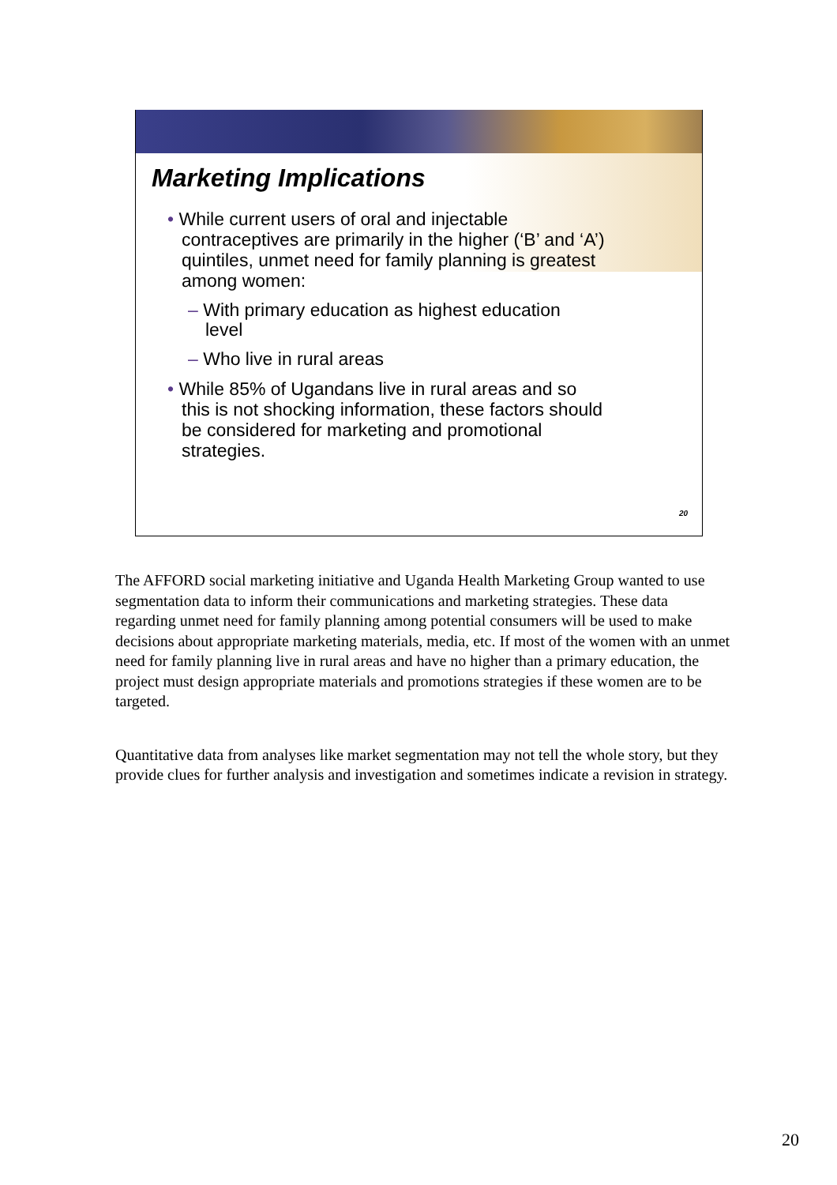Marketing Implications
• While current users of oral and injectable contraceptives are primarily in the higher (‘B’ and ‘A’) quintiles, unmet need for family planning is greatest among women:
– With primary education as highest education level
– Who live in rural areas
• While 85% of Ugandans live in rural areas and so this is not shocking information, these factors should be considered for marketing and promotional strategies.
20
The AFFORD social marketing initiative and Uganda Health Marketing Group wanted to use segmentation data to inform their communications and marketing strategies. These data regarding unmet need for family planning among potential consumers will be used to make decisions about appropriate marketing materials, media, etc. If most of the women with an unmet need for family planning live in rural areas and have no higher than a primary education, the project must design appropriate materials and promotions strategies if these women are to be targeted.
Quantitative data from analyses like market segmentation may not tell the whole story, but they provide clues for further analysis and investigation and sometimes indicate a revision in strategy.
20